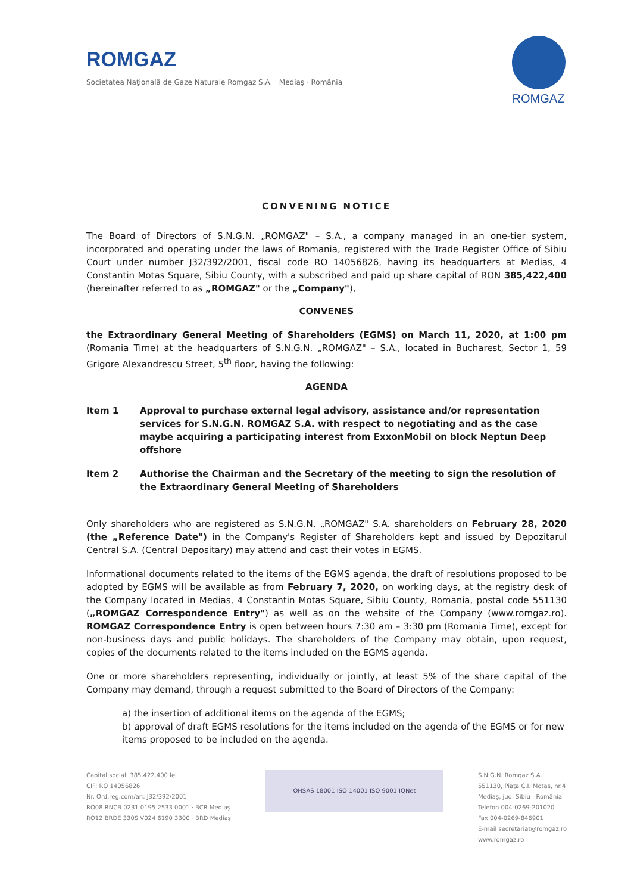ROMGAZ
Societatea Naţională de Gaze Naturale Romgaz S.A. Mediaş · România
ROMGAZ
CONVENING NOTICE
The Board of Directors of S.N.G.N. „ROMGAZ" – S.A., a company managed in an one-tier system, incorporated and operating under the laws of Romania, registered with the Trade Register Office of Sibiu Court under number J32/392/2001, fiscal code RO 14056826, having its headquarters at Medias, 4 Constantin Motas Square, Sibiu County, with a subscribed and paid up share capital of RON 385,422,400 (hereinafter referred to as „ROMGAZ" or the „Company"),
CONVENES
the Extraordinary General Meeting of Shareholders (EGMS) on March 11, 2020, at 1:00 pm (Romania Time) at the headquarters of S.N.G.N. „ROMGAZ" – S.A., located in Bucharest, Sector 1, 59 Grigore Alexandrescu Street, 5<sup>th</sup> floor, having the following:
AGENDA
Item 1 Approval to purchase external legal advisory, assistance and/or representation services for S.N.G.N. ROMGAZ S.A. with respect to negotiating and as the case maybe acquiring a participating interest from ExxonMobil on block Neptun Deep offshore
Item 2 Authorise the Chairman and the Secretary of the meeting to sign the resolution of the Extraordinary General Meeting of Shareholders
Only shareholders who are registered as S.N.G.N. „ROMGAZ" S.A. shareholders on February 28, 2020 (the „Reference Date") in the Company's Register of Shareholders kept and issued by Depozitarul Central S.A. (Central Depositary) may attend and cast their votes in EGMS.
Informational documents related to the items of the EGMS agenda, the draft of resolutions proposed to be adopted by EGMS will be available as from February 7, 2020, on working days, at the registry desk of the Company located in Medias, 4 Constantin Motas Square, Sibiu County, Romania, postal code 551130 („ROMGAZ Correspondence Entry") as well as on the website of the Company (www.romgaz.ro). ROMGAZ Correspondence Entry is open between hours 7:30 am – 3:30 pm (Romania Time), except for non-business days and public holidays. The shareholders of the Company may obtain, upon request, copies of the documents related to the items included on the EGMS agenda.
One or more shareholders representing, individually or jointly, at least 5% of the share capital of the Company may demand, through a request submitted to the Board of Directors of the Company:
a) the insertion of additional items on the agenda of the EGMS;
b) approval of draft EGMS resolutions for the items included on the agenda of the EGMS or for new items proposed to be included on the agenda.
Capital social: 385.422.400 lei
CIF: RO 14056826
Nr. Ord.reg.com/an: J32/392/2001
RO08 RNCB 0231 0195 2533 0001 · BCR Mediaş
RO12 BRDE 330S V024 6190 3300 · BRD Mediaş
OHSAS 18001 ISO 14001 ISO 9001 IQNet
S.N.G.N. Romgaz S.A.
551130, Piaţa C.I. Motaş, nr.4
Mediaş, jud. Sibiu · România
Telefon 004-0269-201020
Fax 004-0269-846901
E-mail secretariat@romgaz.ro
www.romgaz.ro